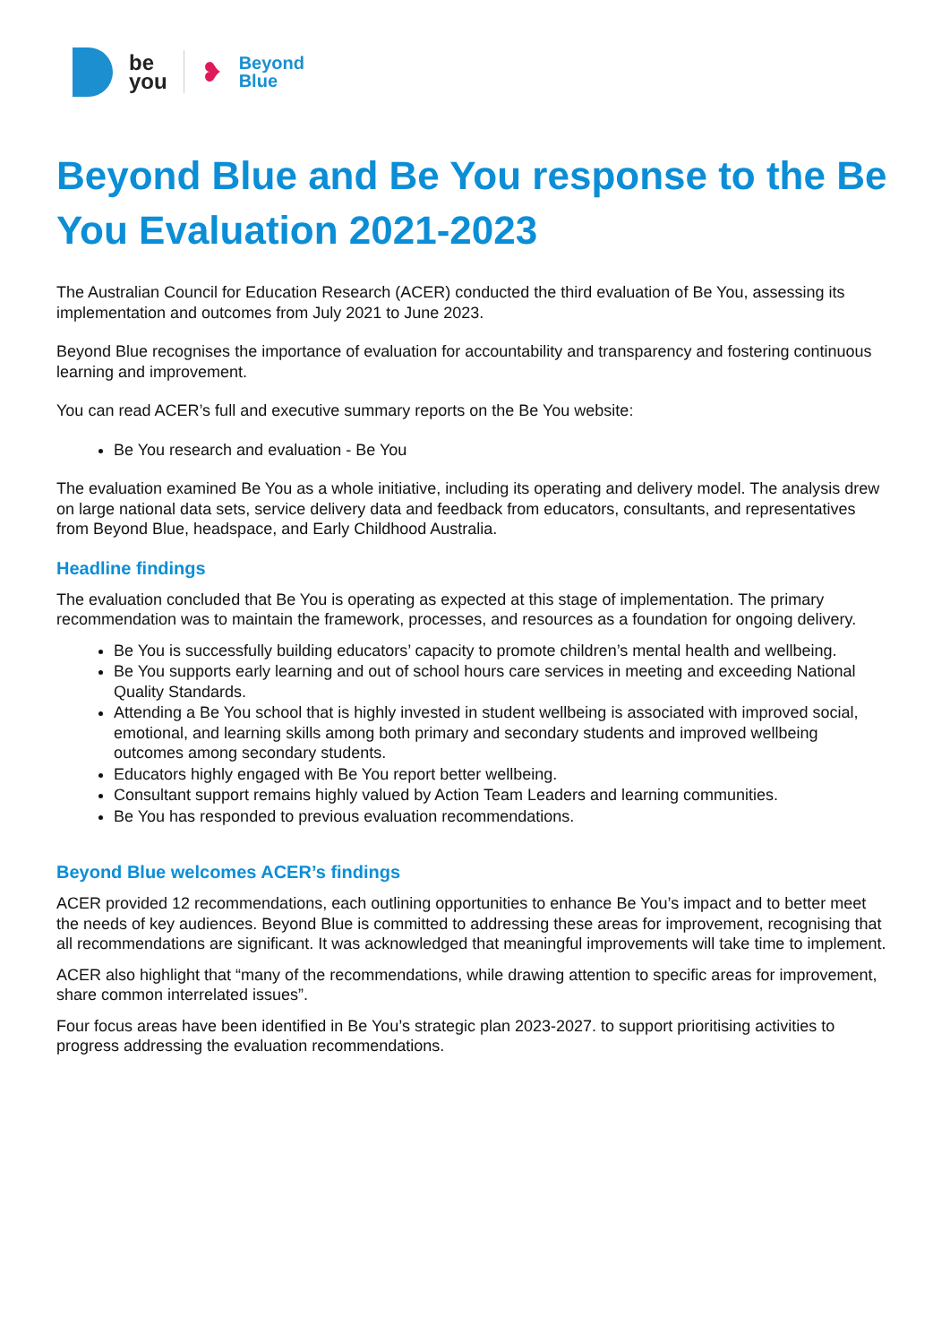be
you
❥
Beyond
Blue
Beyond Blue and Be You response to the Be You Evaluation 2021-2023
The Australian Council for Education Research (ACER) conducted the third evaluation of Be You, assessing its implementation and outcomes from July 2021 to June 2023.
Beyond Blue recognises the importance of evaluation for accountability and transparency and fostering continuous learning and improvement.
You can read ACER’s full and executive summary reports on the Be You website:
Be You research and evaluation - Be You
The evaluation examined Be You as a whole initiative, including its operating and delivery model. The analysis drew on large national data sets, service delivery data and feedback from educators, consultants, and representatives from Beyond Blue, headspace, and Early Childhood Australia.
Headline findings
The evaluation concluded that Be You is operating as expected at this stage of implementation. The primary recommendation was to maintain the framework, processes, and resources as a foundation for ongoing delivery.
Be You is successfully building educators’ capacity to promote children’s mental health and wellbeing.
Be You supports early learning and out of school hours care services in meeting and exceeding National Quality Standards.
Attending a Be You school that is highly invested in student wellbeing is associated with improved social, emotional, and learning skills among both primary and secondary students and improved wellbeing outcomes among secondary students.
Educators highly engaged with Be You report better wellbeing.
Consultant support remains highly valued by Action Team Leaders and learning communities.
Be You has responded to previous evaluation recommendations.
Beyond Blue welcomes ACER’s findings
ACER provided 12 recommendations, each outlining opportunities to enhance Be You’s impact and to better meet the needs of key audiences. Beyond Blue is committed to addressing these areas for improvement, recognising that all recommendations are significant. It was acknowledged that meaningful improvements will take time to implement.
ACER also highlight that “many of the recommendations, while drawing attention to specific areas for improvement, share common interrelated issues”.
Four focus areas have been identified in Be You’s strategic plan 2023-2027. to support prioritising activities to progress addressing the evaluation recommendations.